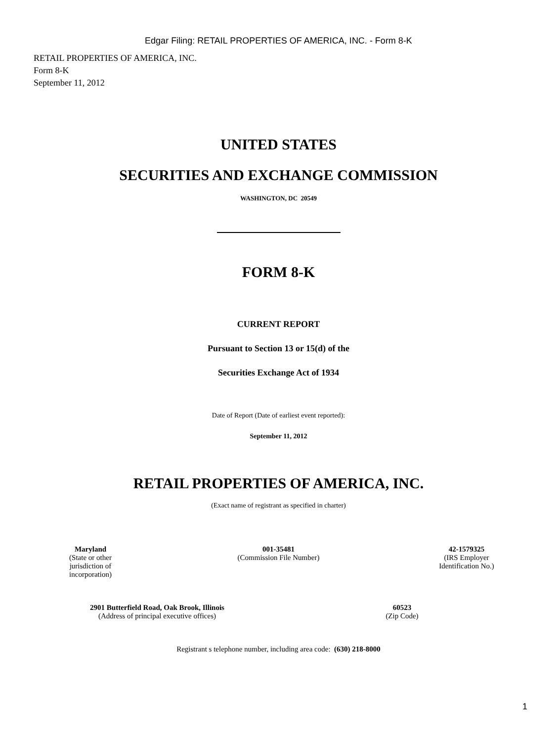Edgar Filing: RETAIL PROPERTIES OF AMERICA, INC. - Form 8-K
RETAIL PROPERTIES OF AMERICA, INC.
Form 8-K
September 11, 2012
UNITED STATES
SECURITIES AND EXCHANGE COMMISSION
WASHINGTON, DC 20549
FORM 8-K
CURRENT REPORT
Pursuant to Section 13 or 15(d) of the
Securities Exchange Act of 1934
Date of Report (Date of earliest event reported):
September 11, 2012
RETAIL PROPERTIES OF AMERICA, INC.
(Exact name of registrant as specified in charter)
| Maryland (State or other jurisdiction of incorporation) | 001-35481 (Commission File Number) | 42-1579325 (IRS Employer Identification No.) |
| 2901 Butterfield Road, Oak Brook, Illinois (Address of principal executive offices) | 60523 (Zip Code) |
Registrant s telephone number, including area code: (630) 218-8000
1